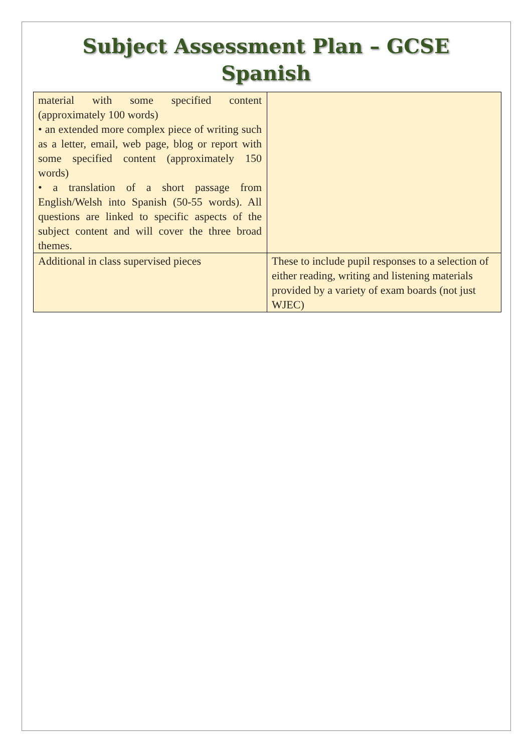Subject Assessment Plan – GCSE Spanish
| material with some specified content (approximately 100 words) • an extended more complex piece of writing such as a letter, email, web page, blog or report with some specified content (approximately 150 words) • a translation of a short passage from English/Welsh into Spanish (50-55 words). All questions are linked to specific aspects of the subject content and will cover the three broad themes. | |
| Additional in class supervised pieces | These to include pupil responses to a selection of either reading, writing and listening materials provided by a variety of exam boards (not just WJEC) |